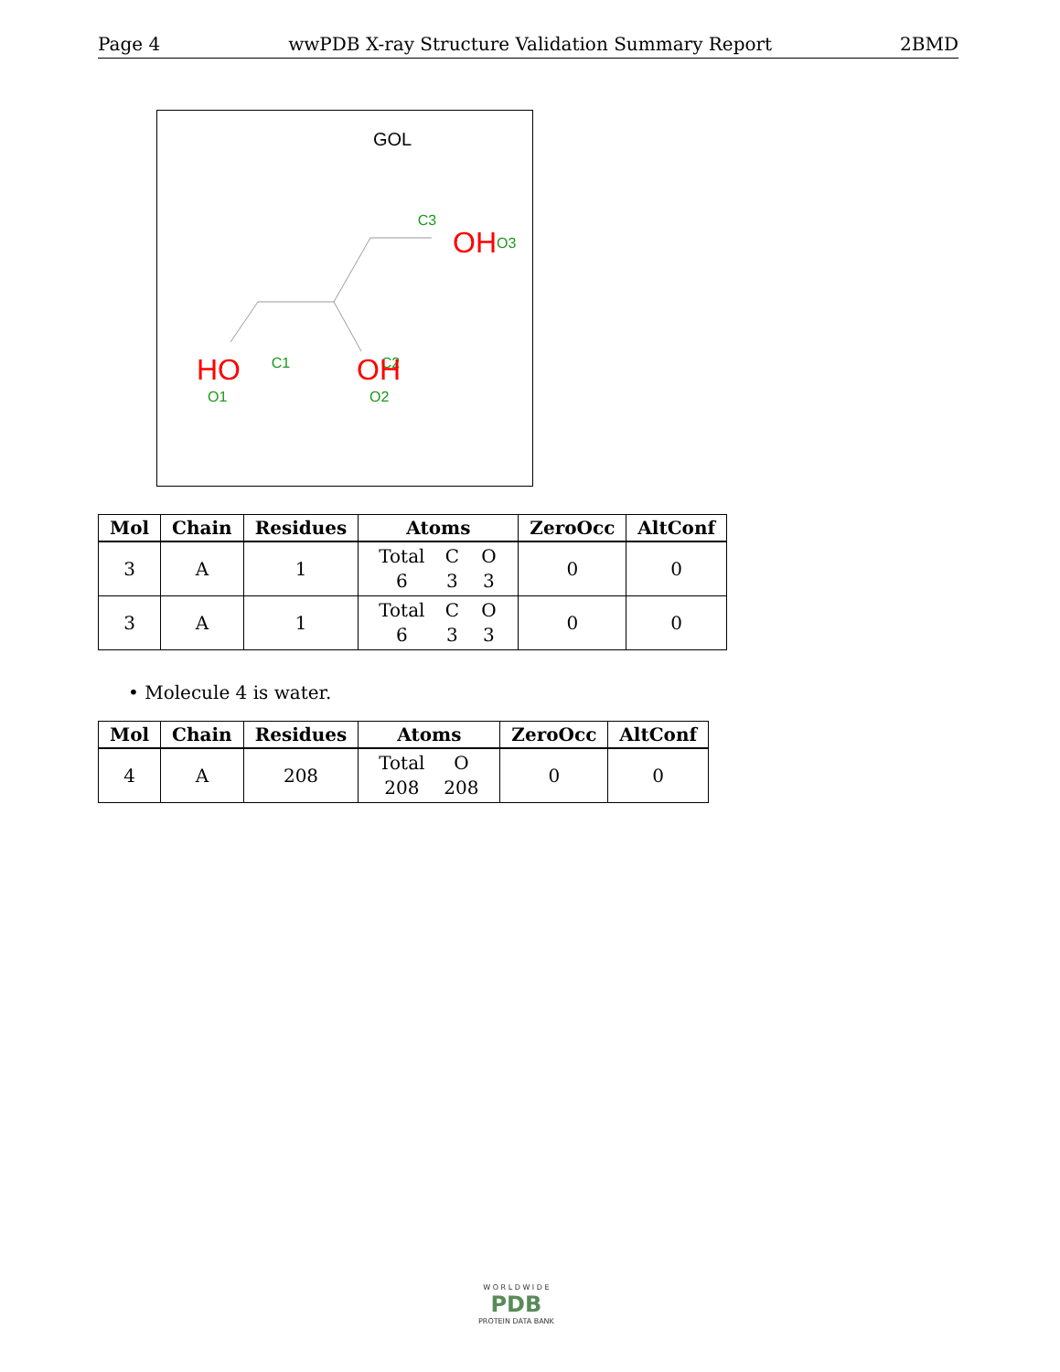Page 4 wwPDB X-ray Structure Validation Summary Report 2BMD
GOL
C3
OH
O3
C1
C2
HO
O1
OH
O2
| Mol | Chain | Residues | Atoms | ZeroOcc | AltConf |
| --- | --- | --- | --- | --- | --- |
| 3 | A | 1 | Total C O 6 3 3 | 0 | 0 |
| 3 | A | 1 | Total C O 6 3 3 | 0 | 0 |
• Molecule 4 is water.
| Mol | Chain | Residues | Atoms | ZeroOcc | AltConf |
| --- | --- | --- | --- | --- | --- |
| 4 | A | 208 | Total O 208 208 | 0 | 0 |
W O R L D W I D E
PDB
PROTEIN DATA BANK